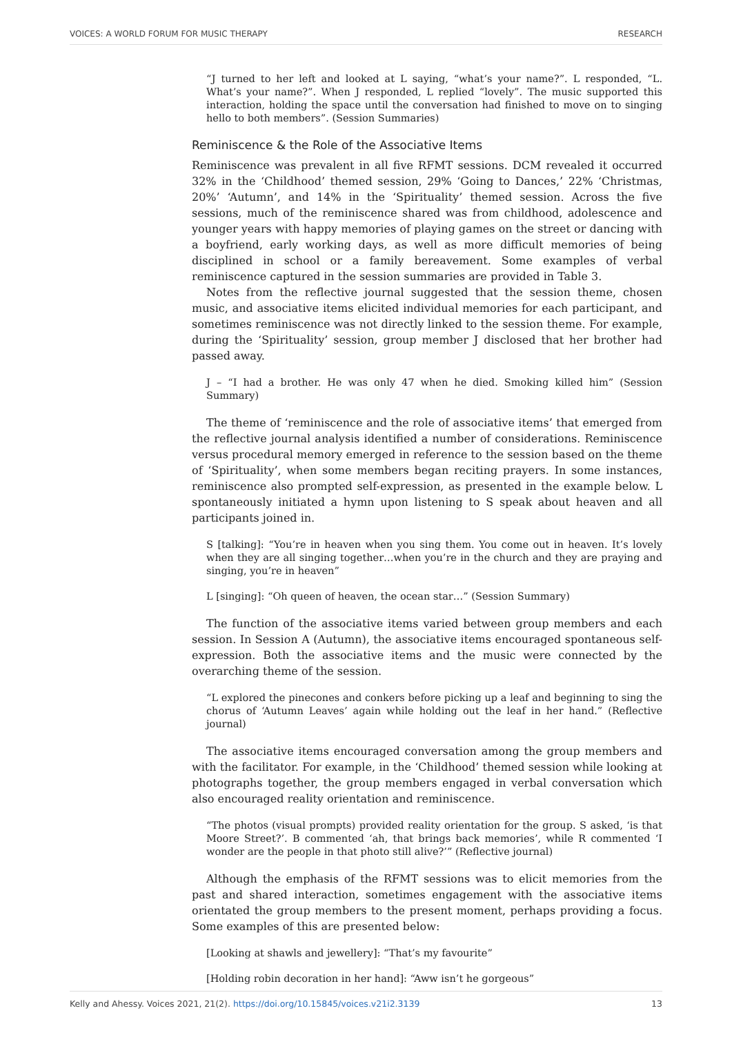VOICES: A WORLD FORUM FOR MUSIC THERAPY RESEARCH
“J turned to her left and looked at L saying, “what’s your name?”. L responded, “L. What’s your name?”. When J responded, L replied “lovely”. The music supported this interaction, holding the space until the conversation had finished to move on to singing hello to both members”. (Session Summaries)
Reminiscence & the Role of the Associative Items
Reminiscence was prevalent in all five RFMT sessions. DCM revealed it occurred 32% in the ‘Childhood’ themed session, 29% ‘Going to Dances,’ 22% ‘Christmas, 20%’ ‘Autumn’, and 14% in the ‘Spirituality’ themed session. Across the five sessions, much of the reminiscence shared was from childhood, adolescence and younger years with happy memories of playing games on the street or dancing with a boyfriend, early working days, as well as more difficult memories of being disciplined in school or a family bereavement. Some examples of verbal reminiscence captured in the session summaries are provided in Table 3.
Notes from the reflective journal suggested that the session theme, chosen music, and associative items elicited individual memories for each participant, and sometimes reminiscence was not directly linked to the session theme. For example, during the ‘Spirituality’ session, group member J disclosed that her brother had passed away.
J – “I had a brother. He was only 47 when he died. Smoking killed him” (Session Summary)
The theme of ‘reminiscence and the role of associative items’ that emerged from the reflective journal analysis identified a number of considerations. Reminiscence versus procedural memory emerged in reference to the session based on the theme of ‘Spirituality’, when some members began reciting prayers. In some instances, reminiscence also prompted self-expression, as presented in the example below. L spontaneously initiated a hymn upon listening to S speak about heaven and all participants joined in.
S [talking]: “You’re in heaven when you sing them. You come out in heaven. It’s lovely when they are all singing together…when you’re in the church and they are praying and singing, you’re in heaven”
L [singing]: “Oh queen of heaven, the ocean star…” (Session Summary)
The function of the associative items varied between group members and each session. In Session A (Autumn), the associative items encouraged spontaneous self-expression. Both the associative items and the music were connected by the overarching theme of the session.
“L explored the pinecones and conkers before picking up a leaf and beginning to sing the chorus of ‘Autumn Leaves’ again while holding out the leaf in her hand.” (Reflective journal)
The associative items encouraged conversation among the group members and with the facilitator. For example, in the ‘Childhood’ themed session while looking at photographs together, the group members engaged in verbal conversation which also encouraged reality orientation and reminiscence.
“The photos (visual prompts) provided reality orientation for the group. S asked, ‘is that Moore Street?’. B commented ‘ah, that brings back memories’, while R commented ‘I wonder are the people in that photo still alive?’” (Reflective journal)
Although the emphasis of the RFMT sessions was to elicit memories from the past and shared interaction, sometimes engagement with the associative items orientated the group members to the present moment, perhaps providing a focus. Some examples of this are presented below:
[Looking at shawls and jewellery]: “That’s my favourite”
[Holding robin decoration in her hand]: “Aww isn’t he gorgeous”
Kelly and Ahessy. Voices 2021, 21(2). https://doi.org/10.15845/voices.v21i2.3139 13